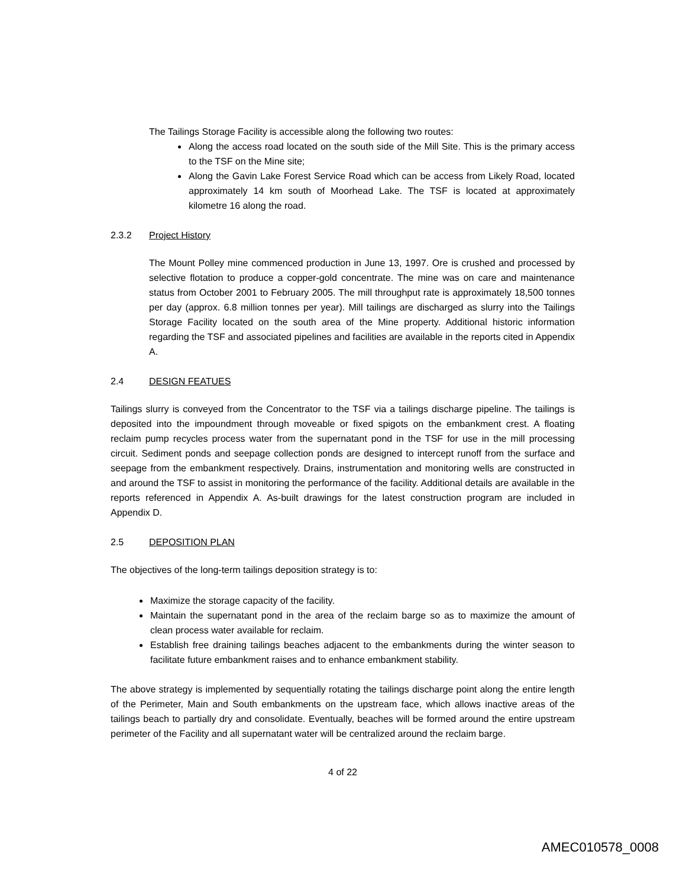The Tailings Storage Facility is accessible along the following two routes:
Along the access road located on the south side of the Mill Site. This is the primary access to the TSF on the Mine site;
Along the Gavin Lake Forest Service Road which can be access from Likely Road, located approximately 14 km south of Moorhead Lake. The TSF is located at approximately kilometre 16 along the road.
2.3.2 Project History
The Mount Polley mine commenced production in June 13, 1997. Ore is crushed and processed by selective flotation to produce a copper-gold concentrate. The mine was on care and maintenance status from October 2001 to February 2005. The mill throughput rate is approximately 18,500 tonnes per day (approx. 6.8 million tonnes per year). Mill tailings are discharged as slurry into the Tailings Storage Facility located on the south area of the Mine property. Additional historic information regarding the TSF and associated pipelines and facilities are available in the reports cited in Appendix A.
2.4 DESIGN FEATUES
Tailings slurry is conveyed from the Concentrator to the TSF via a tailings discharge pipeline. The tailings is deposited into the impoundment through moveable or fixed spigots on the embankment crest. A floating reclaim pump recycles process water from the supernatant pond in the TSF for use in the mill processing circuit. Sediment ponds and seepage collection ponds are designed to intercept runoff from the surface and seepage from the embankment respectively. Drains, instrumentation and monitoring wells are constructed in and around the TSF to assist in monitoring the performance of the facility. Additional details are available in the reports referenced in Appendix A. As-built drawings for the latest construction program are included in Appendix D.
2.5 DEPOSITION PLAN
The objectives of the long-term tailings deposition strategy is to:
Maximize the storage capacity of the facility.
Maintain the supernatant pond in the area of the reclaim barge so as to maximize the amount of clean process water available for reclaim.
Establish free draining tailings beaches adjacent to the embankments during the winter season to facilitate future embankment raises and to enhance embankment stability.
The above strategy is implemented by sequentially rotating the tailings discharge point along the entire length of the Perimeter, Main and South embankments on the upstream face, which allows inactive areas of the tailings beach to partially dry and consolidate. Eventually, beaches will be formed around the entire upstream perimeter of the Facility and all supernatant water will be centralized around the reclaim barge.
4 of 22
AMEC010578_0008